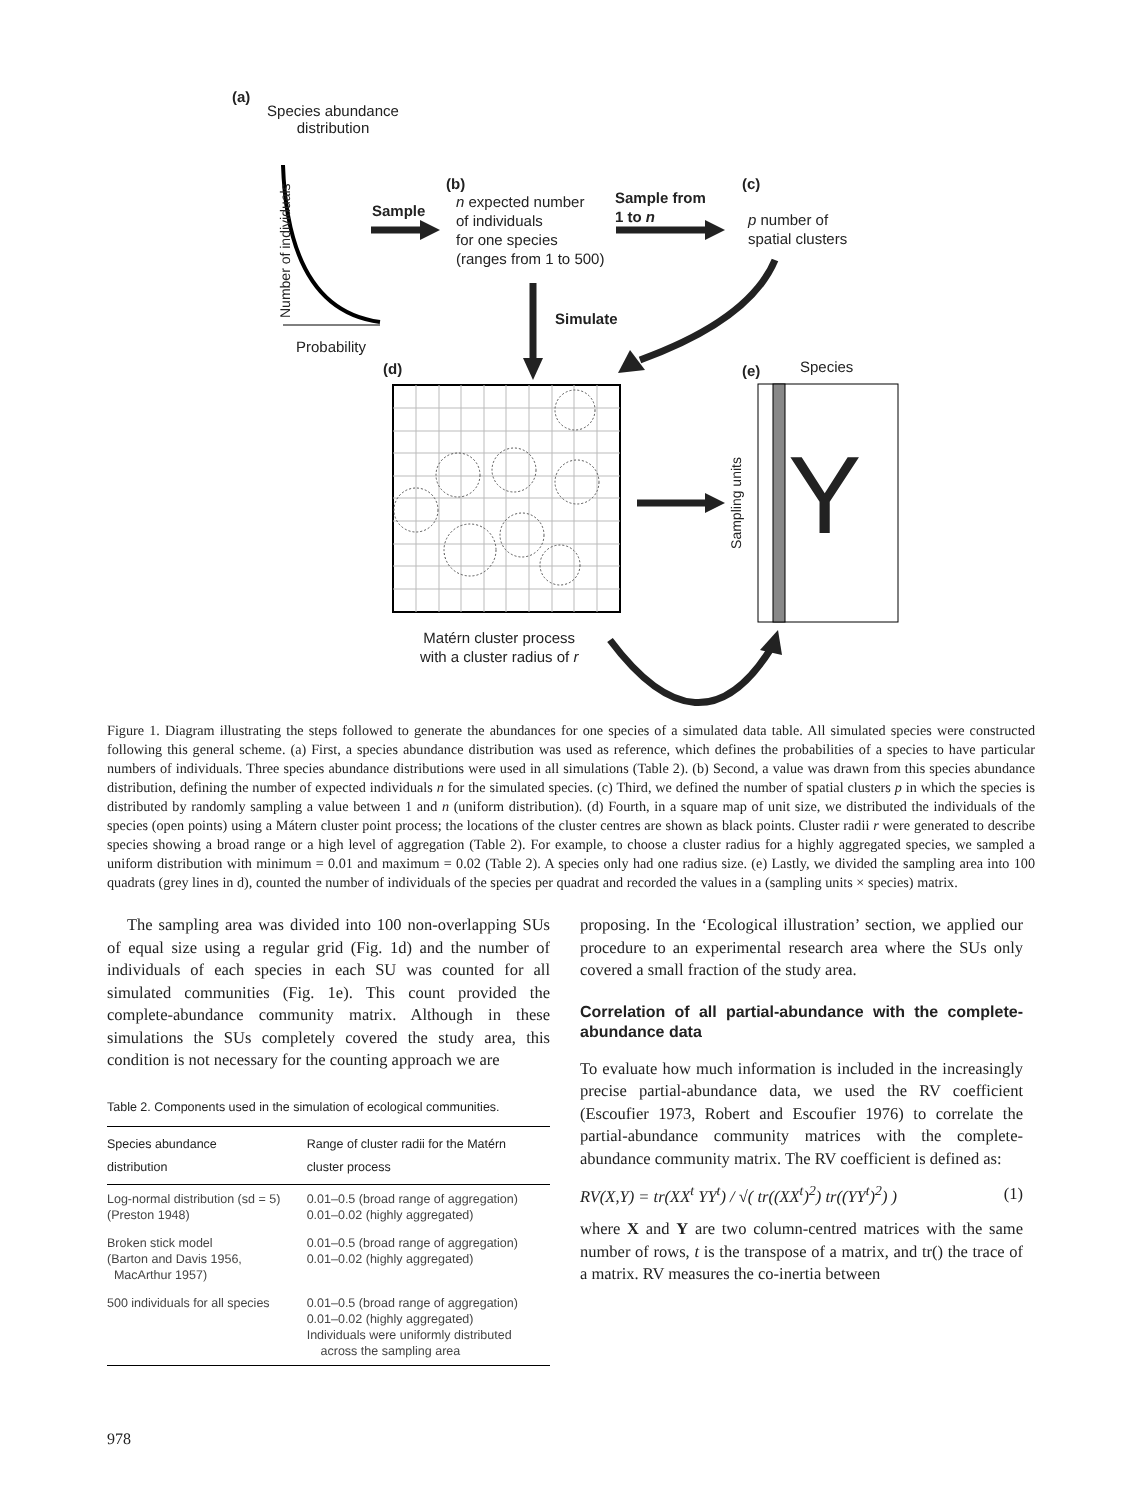(a)
Species abundance distribution
Number of individuals
Probability
Sample
(b)
n expected number
of individuals
for one species
(ranges from 1 to 500)
Sample from
1 to n
(c)
p number of
spatial clusters
Simulate
(d) (e) Species
Sampling units Y
Matérn cluster process
with a cluster radius of r
Figure 1. Diagram illustrating the steps followed to generate the abundances for one species of a simulated data table. All simulated species were constructed following this general scheme. (a) First, a species abundance distribution was used as reference, which defines the probabilities of a species to have particular numbers of individuals. Three species abundance distributions were used in all simulations (Table 2). (b) Second, a value was drawn from this species abundance distribution, defining the number of expected individuals n for the simulated species. (c) Third, we defined the number of spatial clusters p in which the species is distributed by randomly sampling a value between 1 and n (uniform distribution). (d) Fourth, in a square map of unit size, we distributed the individuals of the species (open points) using a Mátern cluster point process; the locations of the cluster centres are shown as black points. Cluster radii r were generated to describe species showing a broad range or a high level of aggregation (Table 2). For example, to choose a cluster radius for a highly aggregated species, we sampled a uniform distribution with minimum = 0.01 and maximum = 0.02 (Table 2). A species only had one radius size. (e) Lastly, we divided the sampling area into 100 quadrats (grey lines in d), counted the number of individuals of the species per quadrat and recorded the values in a (sampling units × species) matrix.
The sampling area was divided into 100 non-overlapping SUs of equal size using a regular grid (Fig. 1d) and the number of individuals of each species in each SU was counted for all simulated communities (Fig. 1e). This count provided the complete-abundance community matrix. Although in these simulations the SUs completely covered the study area, this condition is not necessary for the counting approach we are
Table 2. Components used in the simulation of ecological communities.
| Species abundance distribution | Range of cluster radii for the Matérn cluster process |
| --- | --- |
| Log-normal distribution (sd = 5) (Preston 1948) | 0.01–0.5 (broad range of aggregation) 0.01–0.02 (highly aggregated) |
| Broken stick model (Barton and Davis 1956, MacArthur 1957) | 0.01–0.5 (broad range of aggregation) 0.01–0.02 (highly aggregated) |
| 500 individuals for all species | 0.01–0.5 (broad range of aggregation) 0.01–0.02 (highly aggregated) Individuals were uniformly distributed across the sampling area |
proposing. In the ‘Ecological illustration’ section, we applied our procedure to an experimental research area where the SUs only covered a small fraction of the study area.
Correlation of all partial-abundance with the complete-abundance data
To evaluate how much information is included in the increasingly precise partial-abundance data, we used the RV coefficient (Escoufier 1973, Robert and Escoufier 1976) to correlate the partial-abundance community matrices with the complete-abundance community matrix. The RV coefficient is defined as:
RV(X,Y) = tr(XX<sup>t</sup> YY<sup>t</sup>) / √( tr((XX<sup>t</sup>)<sup>2</sup>) tr((YY<sup>t</sup>)<sup>2</sup>) ) (1)
where X and Y are two column-centred matrices with the same number of rows, t is the transpose of a matrix, and tr() the trace of a matrix. RV measures the co-inertia between
978